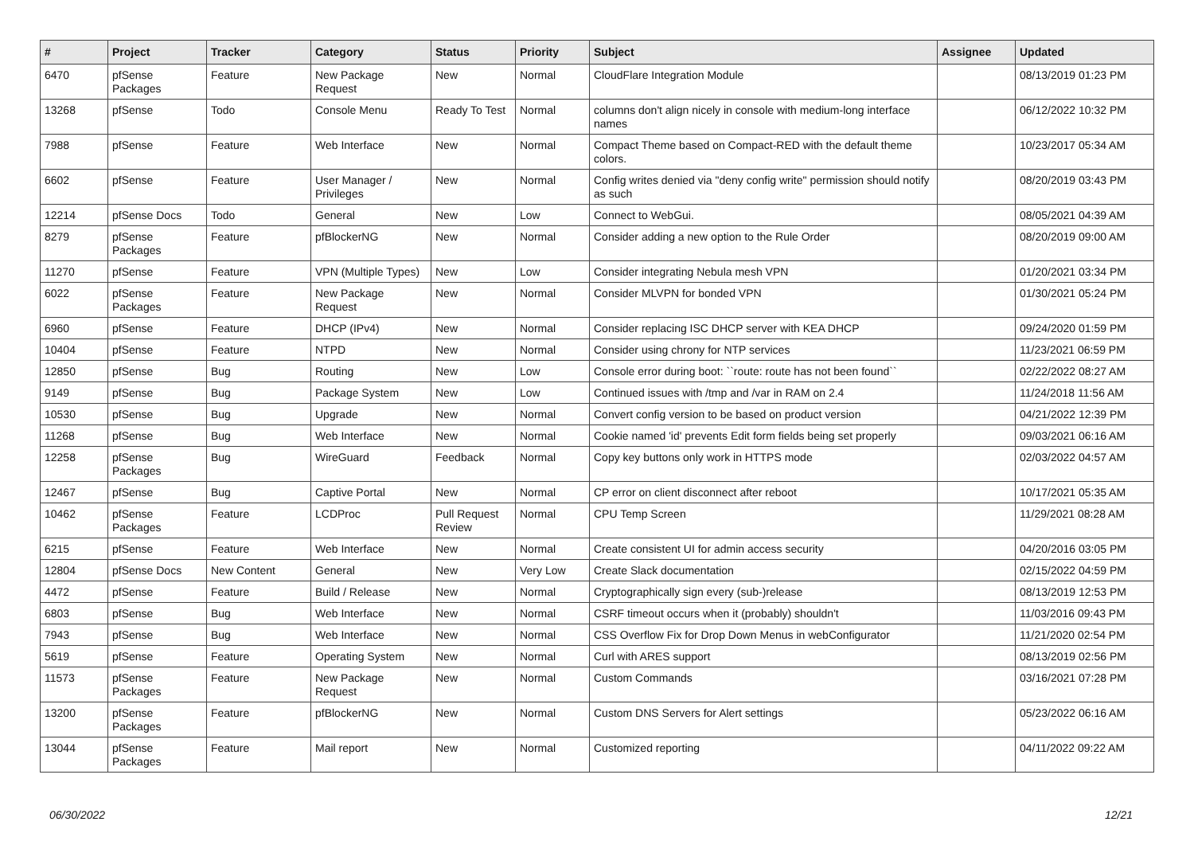| # | Project | Tracker | Category | Status | Priority | Subject | Assignee | Updated |
| --- | --- | --- | --- | --- | --- | --- | --- | --- |
| 6470 | pfSense Packages | Feature | New Package Request | New | Normal | CloudFlare Integration Module | | 08/13/2019 01:23 PM |
| 13268 | pfSense | Todo | Console Menu | Ready To Test | Normal | columns don't align nicely in console with medium-long interface names | | 06/12/2022 10:32 PM |
| 7988 | pfSense | Feature | Web Interface | New | Normal | Compact Theme based on Compact-RED with the default theme colors. | | 10/23/2017 05:34 AM |
| 6602 | pfSense | Feature | User Manager / Privileges | New | Normal | Config writes denied via "deny config write" permission should notify as such | | 08/20/2019 03:43 PM |
| 12214 | pfSense Docs | Todo | General | New | Low | Connect to WebGui. | | 08/05/2021 04:39 AM |
| 8279 | pfSense Packages | Feature | pfBlockerNG | New | Normal | Consider adding a new option to the Rule Order | | 08/20/2019 09:00 AM |
| 11270 | pfSense | Feature | VPN (Multiple Types) | New | Low | Consider integrating Nebula mesh VPN | | 01/20/2021 03:34 PM |
| 6022 | pfSense Packages | Feature | New Package Request | New | Normal | Consider MLVPN for bonded VPN | | 01/30/2021 05:24 PM |
| 6960 | pfSense | Feature | DHCP (IPv4) | New | Normal | Consider replacing ISC DHCP server with KEA DHCP | | 09/24/2020 01:59 PM |
| 10404 | pfSense | Feature | NTPD | New | Normal | Consider using chrony for NTP services | | 11/23/2021 06:59 PM |
| 12850 | pfSense | Bug | Routing | New | Low | Console error during boot: ``route: route has not been found`` | | 02/22/2022 08:27 AM |
| 9149 | pfSense | Bug | Package System | New | Low | Continued issues with /tmp and /var in RAM on 2.4 | | 11/24/2018 11:56 AM |
| 10530 | pfSense | Bug | Upgrade | New | Normal | Convert config version to be based on product version | | 04/21/2022 12:39 PM |
| 11268 | pfSense | Bug | Web Interface | New | Normal | Cookie named 'id' prevents Edit form fields being set properly | | 09/03/2021 06:16 AM |
| 12258 | pfSense Packages | Bug | WireGuard | Feedback | Normal | Copy key buttons only work in HTTPS mode | | 02/03/2022 04:57 AM |
| 12467 | pfSense | Bug | Captive Portal | New | Normal | CP error on client disconnect after reboot | | 10/17/2021 05:35 AM |
| 10462 | pfSense Packages | Feature | LCDProc | Pull Request Review | Normal | CPU Temp Screen | | 11/29/2021 08:28 AM |
| 6215 | pfSense | Feature | Web Interface | New | Normal | Create consistent UI for admin access security | | 04/20/2016 03:05 PM |
| 12804 | pfSense Docs | New Content | General | New | Very Low | Create Slack documentation | | 02/15/2022 04:59 PM |
| 4472 | pfSense | Feature | Build / Release | New | Normal | Cryptographically sign every (sub-)release | | 08/13/2019 12:53 PM |
| 6803 | pfSense | Bug | Web Interface | New | Normal | CSRF timeout occurs when it (probably) shouldn't | | 11/03/2016 09:43 PM |
| 7943 | pfSense | Bug | Web Interface | New | Normal | CSS Overflow Fix for Drop Down Menus in webConfigurator | | 11/21/2020 02:54 PM |
| 5619 | pfSense | Feature | Operating System | New | Normal | Curl with ARES support | | 08/13/2019 02:56 PM |
| 11573 | pfSense Packages | Feature | New Package Request | New | Normal | Custom Commands | | 03/16/2021 07:28 PM |
| 13200 | pfSense Packages | Feature | pfBlockerNG | New | Normal | Custom DNS Servers for Alert settings | | 05/23/2022 06:16 AM |
| 13044 | pfSense Packages | Feature | Mail report | New | Normal | Customized reporting | | 04/11/2022 09:22 AM |
06/30/2022 12/21